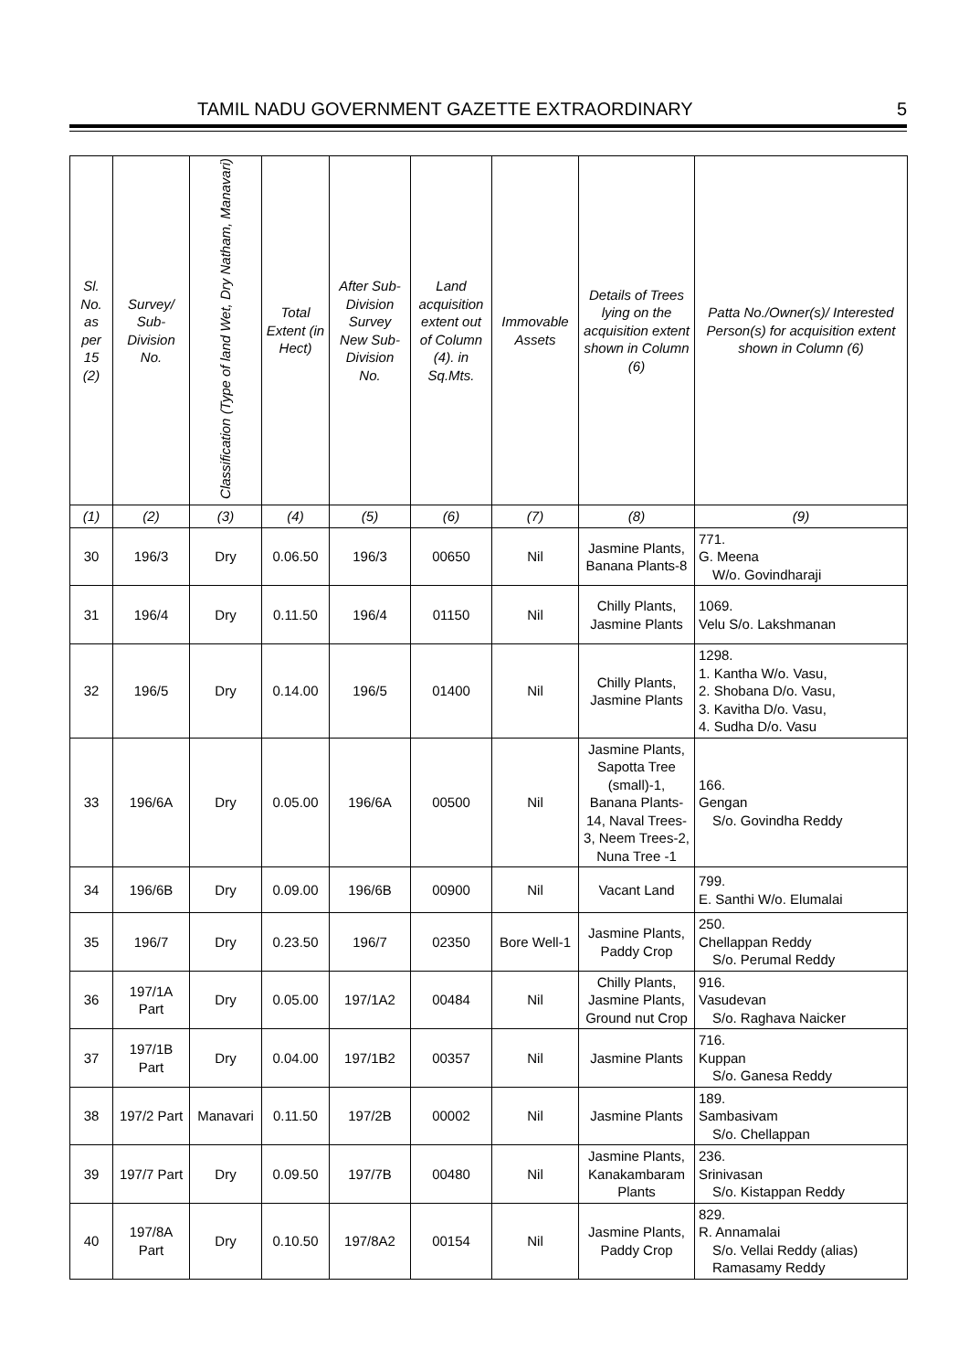TAMIL NADU GOVERNMENT GAZETTE EXTRAORDINARY 5
| Sl. No. as per 15 (2) | Survey/ Sub-Division No. | Classification (Type of land Wet, Dry Natham, Manavari) | Total Extent (in Hect) | After Sub-Division Survey New Sub-Division No. | Land acquisition extent out of Column (4). in Sq.Mts. | Immovable Assets | Details of Trees lying on the acquisition extent shown in Column (6) | Patta No./Owner(s)/ Interested Person(s) for acquisition extent shown in Column (6) |
| --- | --- | --- | --- | --- | --- | --- | --- | --- |
| (1) | (2) | (3) | (4) | (5) | (6) | (7) | (8) | (9) |
| 30 | 196/3 | Dry | 0.06.50 | 196/3 | 00650 | Nil | Jasmine Plants, Banana Plants-8 | 771. G. Meena W/o. Govindharaji |
| 31 | 196/4 | Dry | 0.11.50 | 196/4 | 01150 | Nil | Chilly Plants, Jasmine Plants | 1069. Velu S/o. Lakshmanan |
| 32 | 196/5 | Dry | 0.14.00 | 196/5 | 01400 | Nil | Chilly Plants, Jasmine Plants | 1298. 1. Kantha W/o. Vasu, 2. Shobana D/o. Vasu, 3. Kavitha D/o. Vasu, 4. Sudha D/o. Vasu |
| 33 | 196/6A | Dry | 0.05.00 | 196/6A | 00500 | Nil | Jasmine Plants, Sapotta Tree (small)-1, Banana Plants-14, Naval Trees-3, Neem Trees-2, Nuna Tree -1 | 166. Gengan S/o. Govindha Reddy |
| 34 | 196/6B | Dry | 0.09.00 | 196/6B | 00900 | Nil | Vacant Land | 799. E. Santhi W/o. Elumalai |
| 35 | 196/7 | Dry | 0.23.50 | 196/7 | 02350 | Bore Well-1 | Jasmine Plants, Paddy Crop | 250. Chellappan Reddy S/o. Perumal Reddy |
| 36 | 197/1A Part | Dry | 0.05.00 | 197/1A2 | 00484 | Nil | Chilly Plants, Jasmine Plants, Ground nut Crop | 916. Vasudevan S/o. Raghava Naicker |
| 37 | 197/1B Part | Dry | 0.04.00 | 197/1B2 | 00357 | Nil | Jasmine Plants | 716. Kuppan S/o. Ganesa Reddy |
| 38 | 197/2 Part | Manavari | 0.11.50 | 197/2B | 00002 | Nil | Jasmine Plants | 189. Sambasivam S/o. Chellappan |
| 39 | 197/7 Part | Dry | 0.09.50 | 197/7B | 00480 | Nil | Jasmine Plants, Kanakambaram Plants | 236. Srinivasan S/o. Kistappan Reddy |
| 40 | 197/8A Part | Dry | 0.10.50 | 197/8A2 | 00154 | Nil | Jasmine Plants, Paddy Crop | 829. R. Annamalai S/o. Vellai Reddy (alias) Ramasamy Reddy |